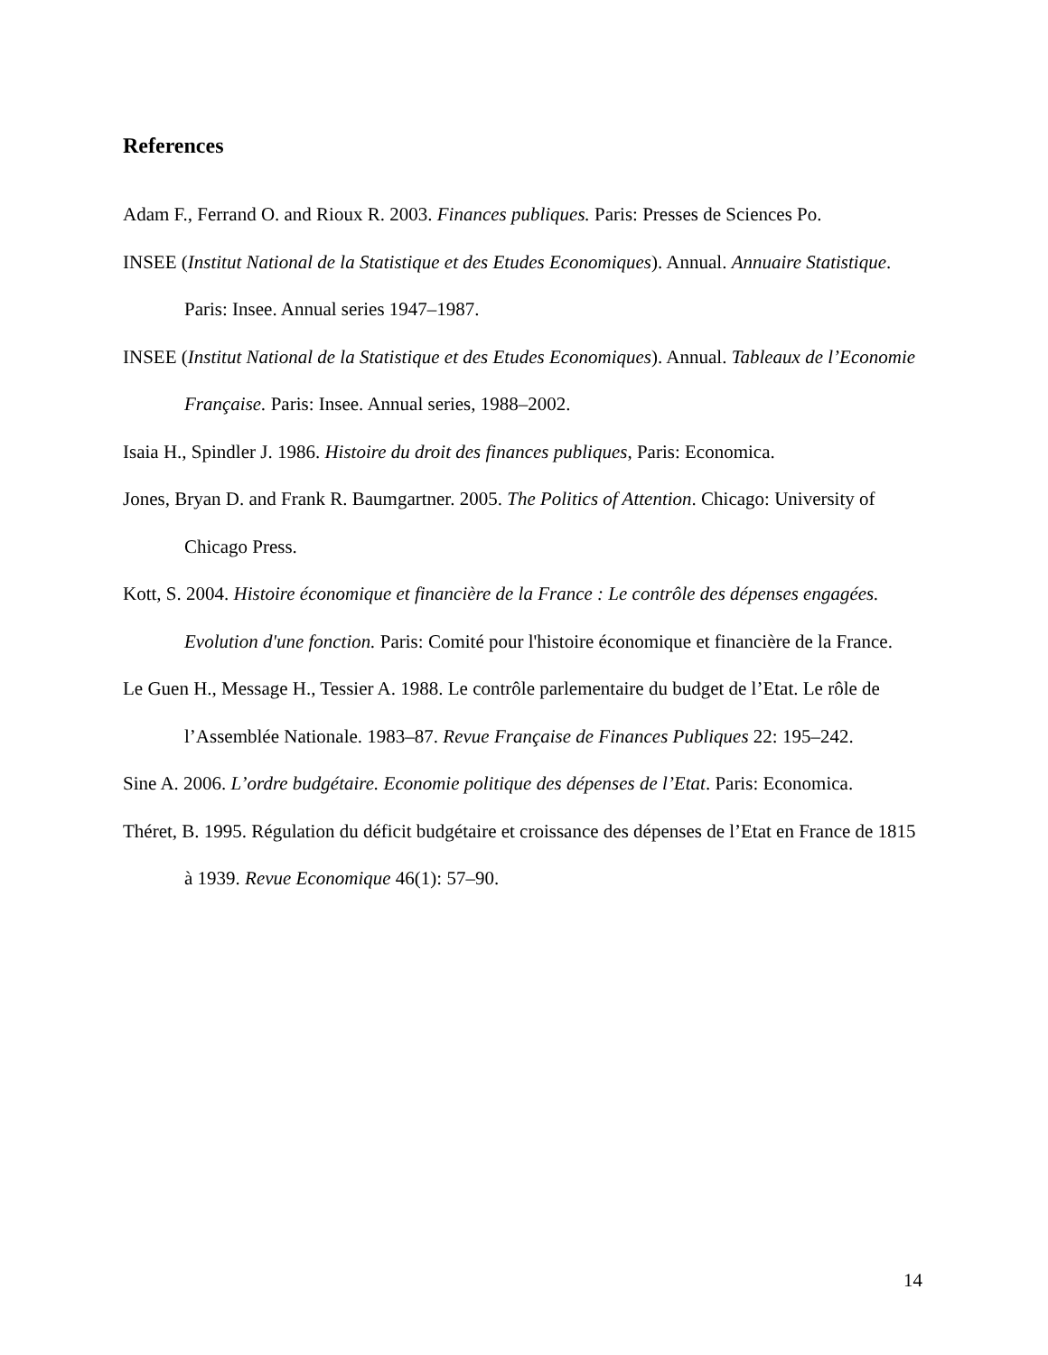References
Adam F., Ferrand O. and Rioux R. 2003. Finances publiques. Paris: Presses de Sciences Po.
INSEE (Institut National de la Statistique et des Etudes Economiques). Annual. Annuaire Statistique. Paris: Insee. Annual series 1947–1987.
INSEE (Institut National de la Statistique et des Etudes Economiques). Annual. Tableaux de l’Economie Française. Paris: Insee. Annual series, 1988–2002.
Isaia H., Spindler J. 1986. Histoire du droit des finances publiques, Paris: Economica.
Jones, Bryan D. and Frank R. Baumgartner. 2005. The Politics of Attention. Chicago: University of Chicago Press.
Kott, S. 2004. Histoire économique et financière de la France : Le contrôle des dépenses engagées. Evolution d'une fonction. Paris: Comité pour l'histoire économique et financière de la France.
Le Guen H., Message H., Tessier A. 1988. Le contrôle parlementaire du budget de l’Etat. Le rôle de l’Assemblée Nationale. 1983–87. Revue Française de Finances Publiques 22: 195–242.
Sine A. 2006. L’ordre budgétaire. Economie politique des dépenses de l’Etat. Paris: Economica.
Théret, B. 1995. Régulation du déficit budgétaire et croissance des dépenses de l’Etat en France de 1815 à 1939. Revue Economique 46(1): 57–90.
14